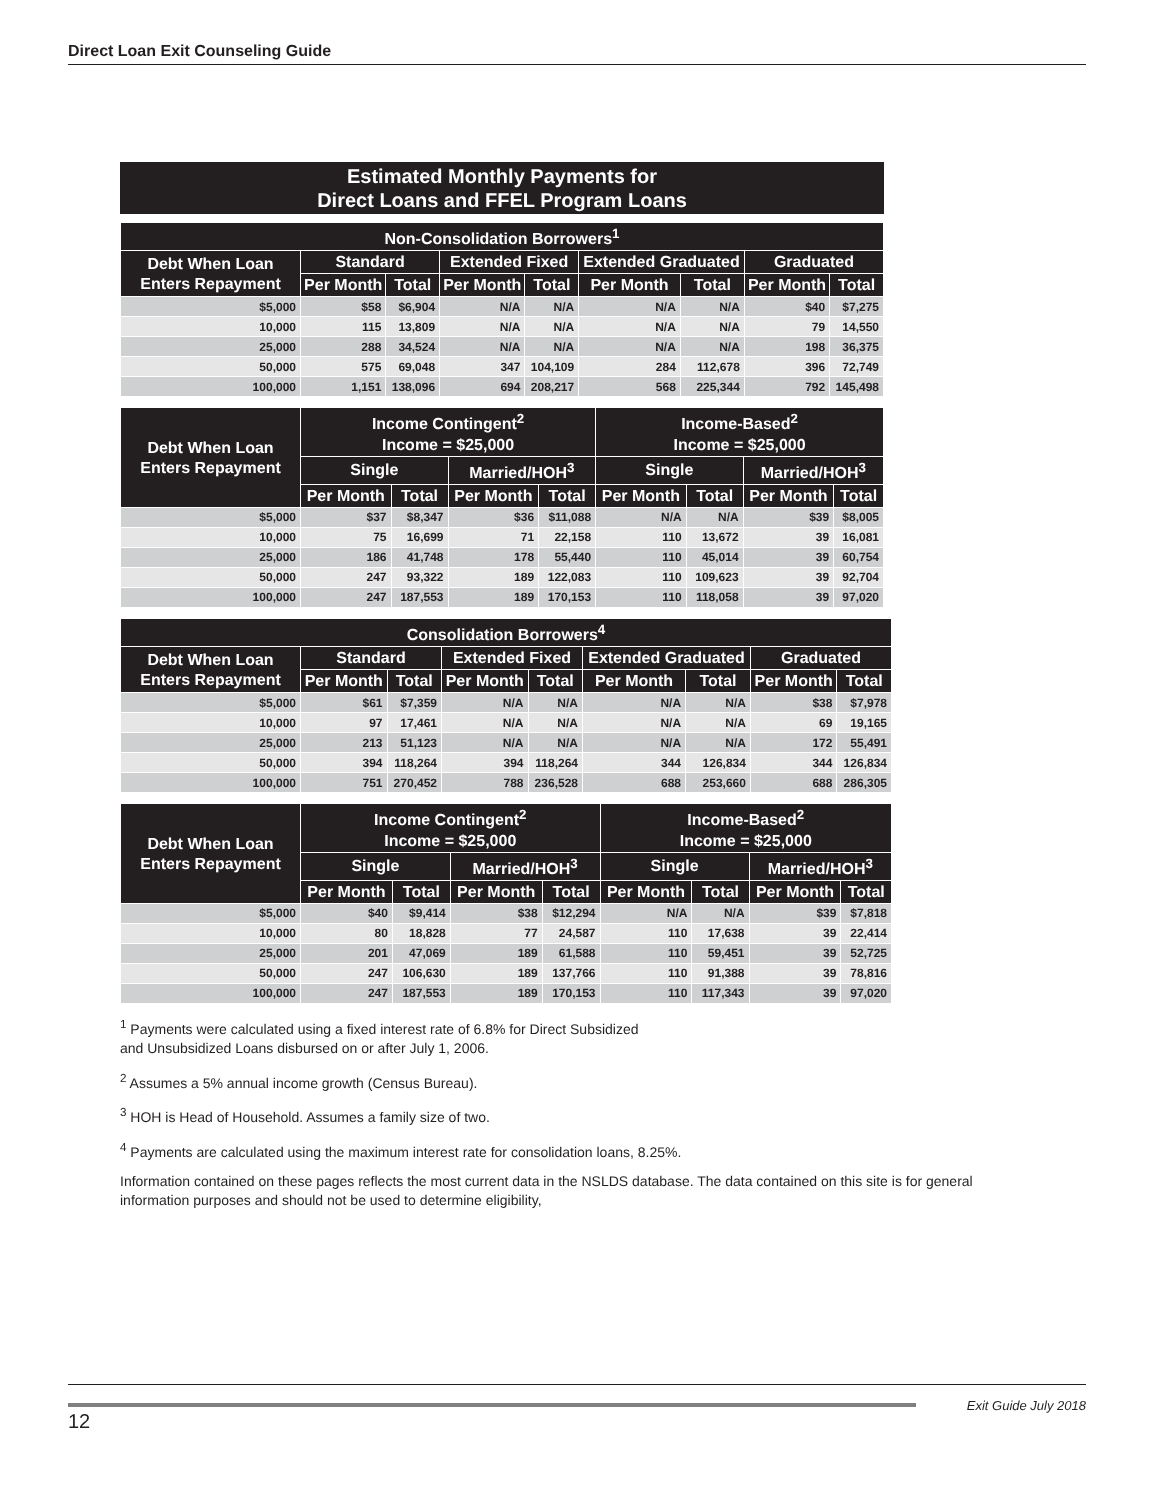Direct Loan Exit Counseling Guide
Estimated Monthly Payments for
Direct Loans and FFEL Program Loans
| Non-Consolidation Borrowers<sup>1</sup> | | | | | | | | |
| --- | --- | --- | --- | --- | --- | --- | --- | --- |
| Debt When Loan Enters Repayment | Standard | | Extended Fixed | | Extended Graduated | | Graduated | |
| | Per Month | Total | Per Month | Total | Per Month | Total | Per Month | Total |
| $5,000 | $58 | $6,904 | N/A | N/A | N/A | N/A | $40 | $7,275 |
| 10,000 | 115 | 13,809 | N/A | N/A | N/A | N/A | 79 | 14,550 |
| 25,000 | 288 | 34,524 | N/A | N/A | N/A | N/A | 198 | 36,375 |
| 50,000 | 575 | 69,048 | 347 | 104,109 | 284 | 112,678 | 396 | 72,749 |
| 100,000 | 1,151 | 138,096 | 694 | 208,217 | 568 | 225,344 | 792 | 145,498 |
| Debt When Loan Enters Repayment | Income Contingent<sup>2</sup> Income = $25,000 | | | | Income-Based<sup>2</sup> Income = $25,000 | | | |
| --- | --- | --- | --- | --- | --- | --- | --- | --- |
| | Single | | Married/HOH<sup>3</sup> | | Single | | Married/HOH<sup>3</sup> | |
| | Per Month | Total | Per Month | Total | Per Month | Total | Per Month | Total |
| $5,000 | $37 | $8,347 | $36 | $11,088 | N/A | N/A | $39 | $8,005 |
| 10,000 | 75 | 16,699 | 71 | 22,158 | 110 | 13,672 | 39 | 16,081 |
| 25,000 | 186 | 41,748 | 178 | 55,440 | 110 | 45,014 | 39 | 60,754 |
| 50,000 | 247 | 93,322 | 189 | 122,083 | 110 | 109,623 | 39 | 92,704 |
| 100,000 | 247 | 187,553 | 189 | 170,153 | 110 | 118,058 | 39 | 97,020 |
| Consolidation Borrowers<sup>4</sup> | | | | | | | | |
| --- | --- | --- | --- | --- | --- | --- | --- | --- |
| Debt When Loan Enters Repayment | Standard | | Extended Fixed | | Extended Graduated | | Graduated | |
| | Per Month | Total | Per Month | Total | Per Month | Total | Per Month | Total |
| $5,000 | $61 | $7,359 | N/A | N/A | N/A | N/A | $38 | $7,978 |
| 10,000 | 97 | 17,461 | N/A | N/A | N/A | N/A | 69 | 19,165 |
| 25,000 | 213 | 51,123 | N/A | N/A | N/A | N/A | 172 | 55,491 |
| 50,000 | 394 | 118,264 | 394 | 118,264 | 344 | 126,834 | 344 | 126,834 |
| 100,000 | 751 | 270,452 | 788 | 236,528 | 688 | 253,660 | 688 | 286,305 |
| Debt When Loan Enters Repayment | Income Contingent<sup>2</sup> Income = $25,000 | | | | Income-Based<sup>2</sup> Income = $25,000 | | | |
| --- | --- | --- | --- | --- | --- | --- | --- | --- |
| | Single | | Married/HOH<sup>3</sup> | | Single | | Married/HOH<sup>3</sup> | |
| | Per Month | Total | Per Month | Total | Per Month | Total | Per Month | Total |
| $5,000 | $40 | $9,414 | $38 | $12,294 | N/A | N/A | $39 | $7,818 |
| 10,000 | 80 | 18,828 | 77 | 24,587 | 110 | 17,638 | 39 | 22,414 |
| 25,000 | 201 | 47,069 | 189 | 61,588 | 110 | 59,451 | 39 | 52,725 |
| 50,000 | 247 | 106,630 | 189 | 137,766 | 110 | 91,388 | 39 | 78,816 |
| 100,000 | 247 | 187,553 | 189 | 170,153 | 110 | 117,343 | 39 | 97,020 |
<sup>1</sup> Payments were calculated using a fixed interest rate of 6.8% for Direct Subsidized
and Unsubsidized Loans disbursed on or after July 1, 2006.
<sup>2</sup> Assumes a 5% annual income growth (Census Bureau).
<sup>3</sup> HOH is Head of Household. Assumes a family size of two.
<sup>4</sup> Payments are calculated using the maximum interest rate for consolidation loans, 8.25%.
Information contained on these pages reflects the most current data in the NSLDS database. The data contained on this site is for general information purposes and should not be used to determine eligibility,
12
Exit Guide July 2018